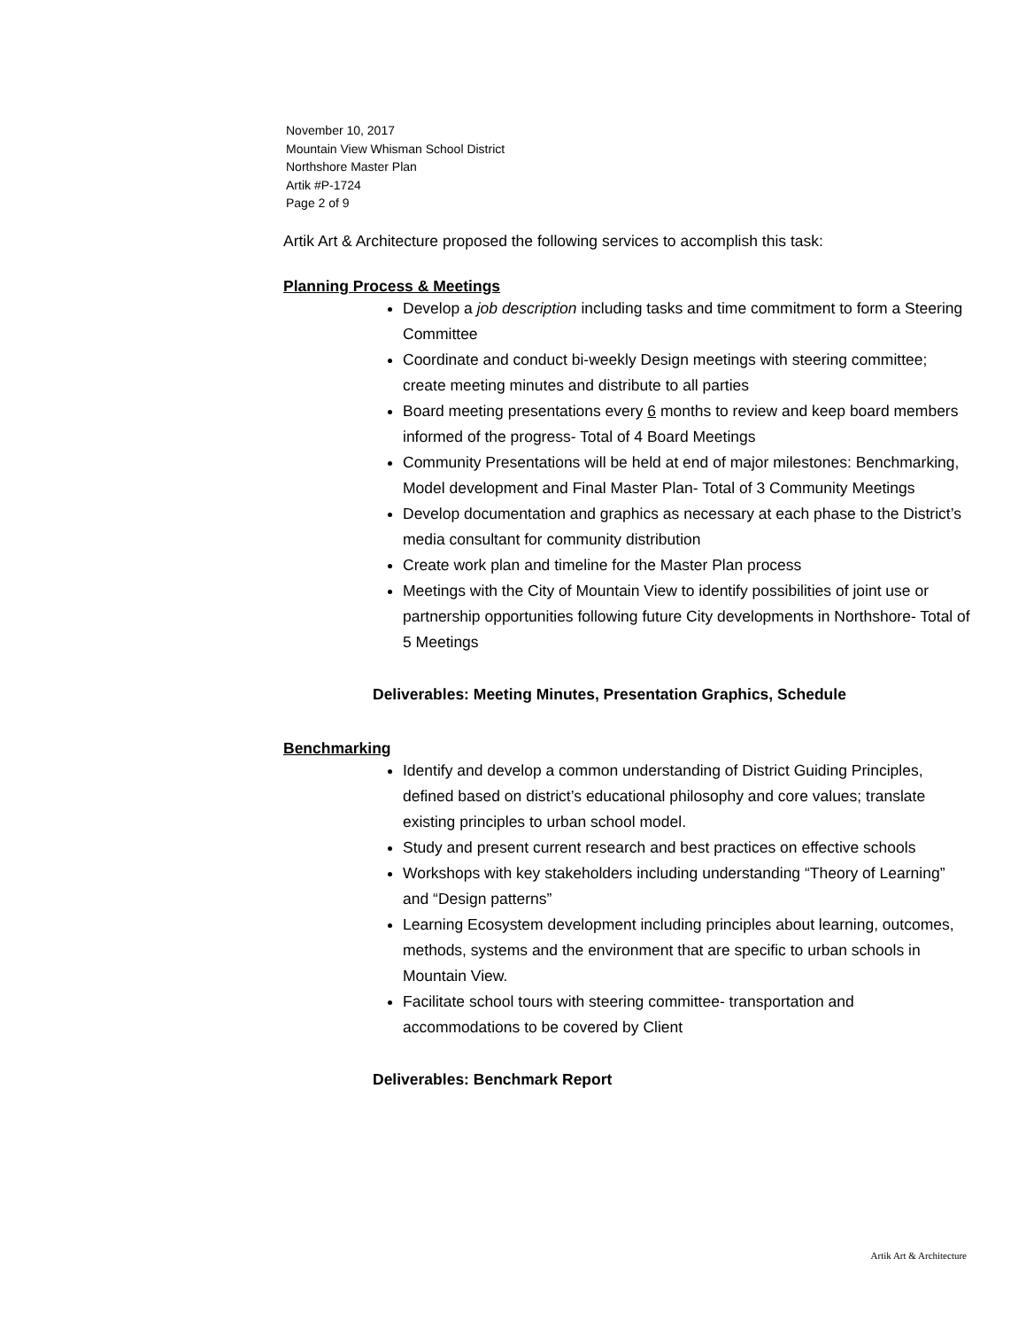November 10, 2017
Mountain View Whisman School District
Northshore Master Plan
Artik #P-1724
Page 2 of 9
Artik Art & Architecture proposed the following services to accomplish this task:
Planning Process & Meetings
Develop a job description including tasks and time commitment to form a Steering Committee
Coordinate and conduct bi-weekly Design meetings with steering committee; create meeting minutes and distribute to all parties
Board meeting presentations every 6 months to review and keep board members informed of the progress- Total of 4 Board Meetings
Community Presentations will be held at end of major milestones: Benchmarking, Model development and Final Master Plan- Total of 3 Community Meetings
Develop documentation and graphics as necessary at each phase to the District’s media consultant for community distribution
Create work plan and timeline for the Master Plan process
Meetings with the City of Mountain View to identify possibilities of joint use or partnership opportunities following future City developments in Northshore- Total of 5 Meetings
Deliverables: Meeting Minutes, Presentation Graphics, Schedule
Benchmarking
Identify and develop a common understanding of District Guiding Principles, defined based on district’s educational philosophy and core values; translate existing principles to urban school model.
Study and present current research and best practices on effective schools
Workshops with key stakeholders including understanding “Theory of Learning” and “Design patterns”
Learning Ecosystem development including principles about learning, outcomes, methods, systems and the environment that are specific to urban schools in Mountain View.
Facilitate school tours with steering committee- transportation and accommodations to be covered by Client
Deliverables: Benchmark Report
Artik Art & Architecture